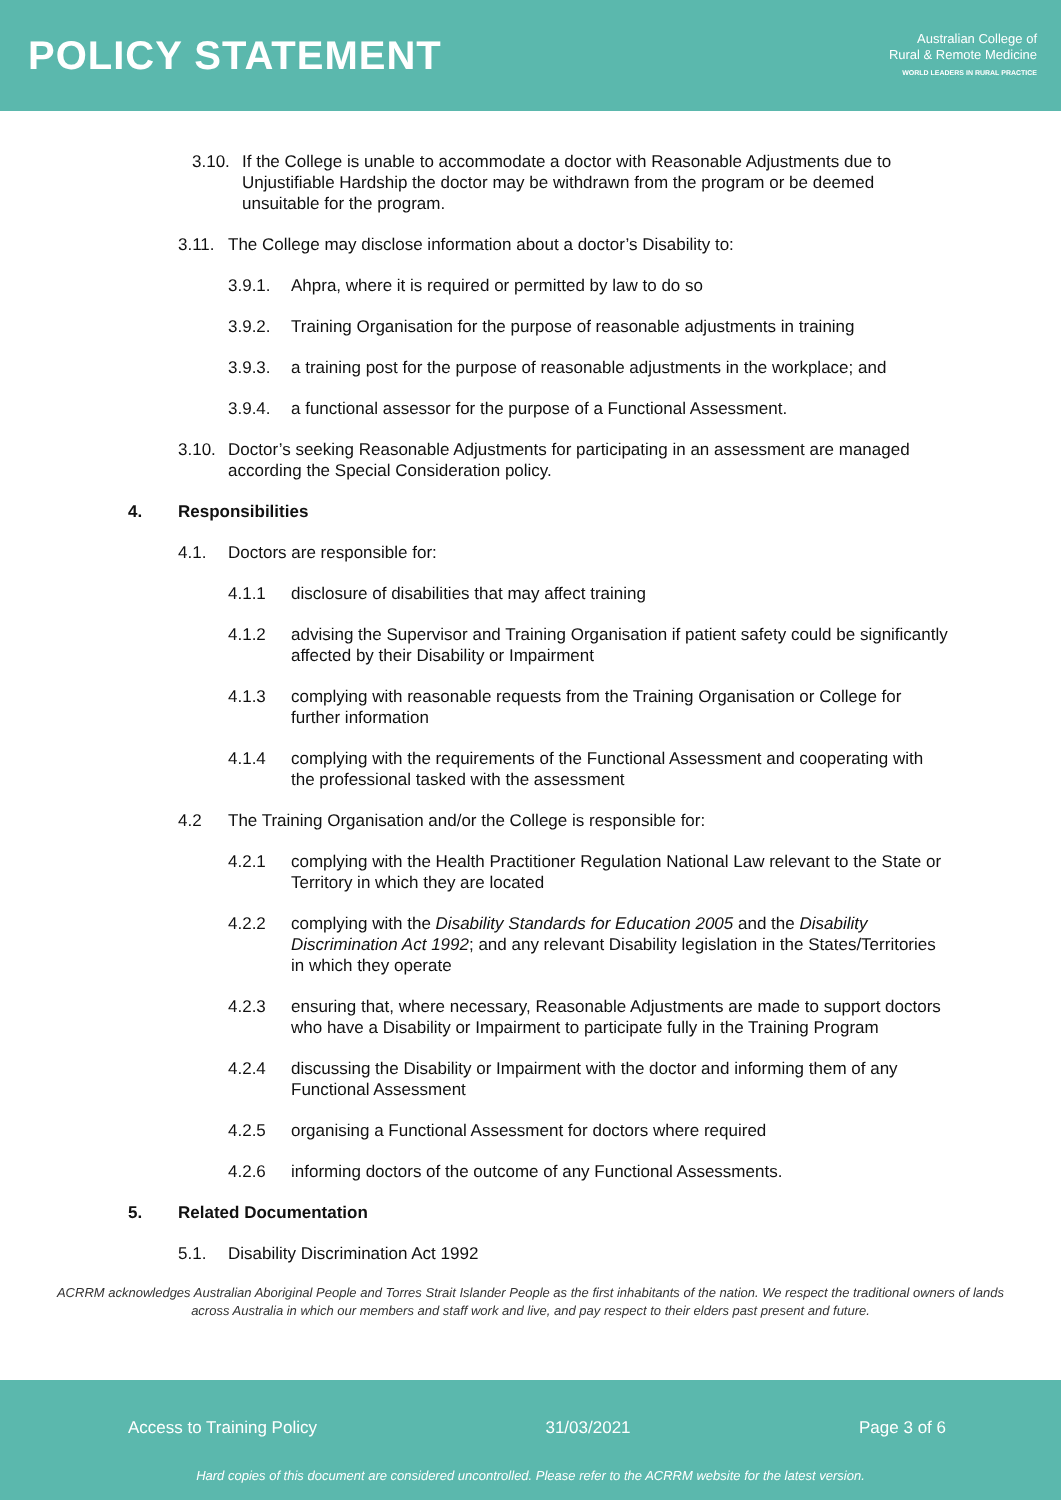POLICY STATEMENT
Australian College of
Rural & Remote Medicine
WORLD LEADERS IN RURAL PRACTICE
3.10. If the College is unable to accommodate a doctor with Reasonable Adjustments due to Unjustifiable Hardship the doctor may be withdrawn from the program or be deemed unsuitable for the program.
3.11. The College may disclose information about a doctor’s Disability to:
3.9.1. Ahpra, where it is required or permitted by law to do so
3.9.2. Training Organisation for the purpose of reasonable adjustments in training
3.9.3. a training post for the purpose of reasonable adjustments in the workplace; and
3.9.4. a functional assessor for the purpose of a Functional Assessment.
3.10. Doctor’s seeking Reasonable Adjustments for participating in an assessment are managed according the Special Consideration policy.
4. Responsibilities
4.1. Doctors are responsible for:
4.1.1 disclosure of disabilities that may affect training
4.1.2 advising the Supervisor and Training Organisation if patient safety could be significantly affected by their Disability or Impairment
4.1.3 complying with reasonable requests from the Training Organisation or College for further information
4.1.4 complying with the requirements of the Functional Assessment and cooperating with the professional tasked with the assessment
4.2 The Training Organisation and/or the College is responsible for:
4.2.1 complying with the Health Practitioner Regulation National Law relevant to the State or Territory in which they are located
4.2.2 complying with the Disability Standards for Education 2005 and the Disability Discrimination Act 1992; and any relevant Disability legislation in the States/Territories in which they operate
4.2.3 ensuring that, where necessary, Reasonable Adjustments are made to support doctors who have a Disability or Impairment to participate fully in the Training Program
4.2.4 discussing the Disability or Impairment with the doctor and informing them of any Functional Assessment
4.2.5 organising a Functional Assessment for doctors where required
4.2.6 informing doctors of the outcome of any Functional Assessments.
5. Related Documentation
5.1. Disability Discrimination Act 1992
ACRRM acknowledges Australian Aboriginal People and Torres Strait Islander People as the first inhabitants of the nation. We respect the traditional owners of lands across Australia in which our members and staff work and live, and pay respect to their elders past present and future.
Access to Training Policy 31/03/2021 Page 3 of 6
Hard copies of this document are considered uncontrolled. Please refer to the ACRRM website for the latest version.